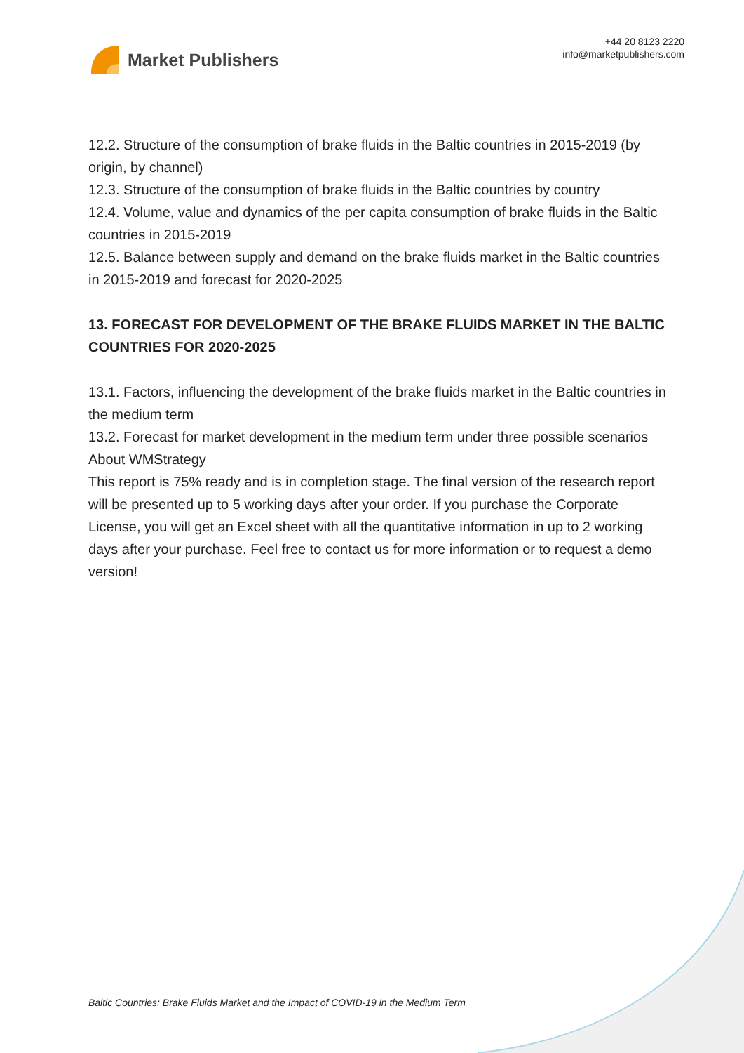Market Publishers
+44 20 8123 2220
info@marketpublishers.com
12.2. Structure of the consumption of brake fluids in the Baltic countries in 2015-2019 (by origin, by channel)
12.3. Structure of the consumption of brake fluids in the Baltic countries by country
12.4. Volume, value and dynamics of the per capita consumption of brake fluids in the Baltic countries in 2015-2019
12.5. Balance between supply and demand on the brake fluids market in the Baltic countries in 2015-2019 and forecast for 2020-2025
13. FORECAST FOR DEVELOPMENT OF THE BRAKE FLUIDS MARKET IN THE BALTIC COUNTRIES FOR 2020-2025
13.1. Factors, influencing the development of the brake fluids market in the Baltic countries in the medium term
13.2. Forecast for market development in the medium term under three possible scenarios
About WMStrategy
This report is 75% ready and is in completion stage. The final version of the research report will be presented up to 5 working days after your order. If you purchase the Corporate License, you will get an Excel sheet with all the quantitative information in up to 2 working days after your purchase. Feel free to contact us for more information or to request a demo version!
Baltic Countries: Brake Fluids Market and the Impact of COVID-19 in the Medium Term